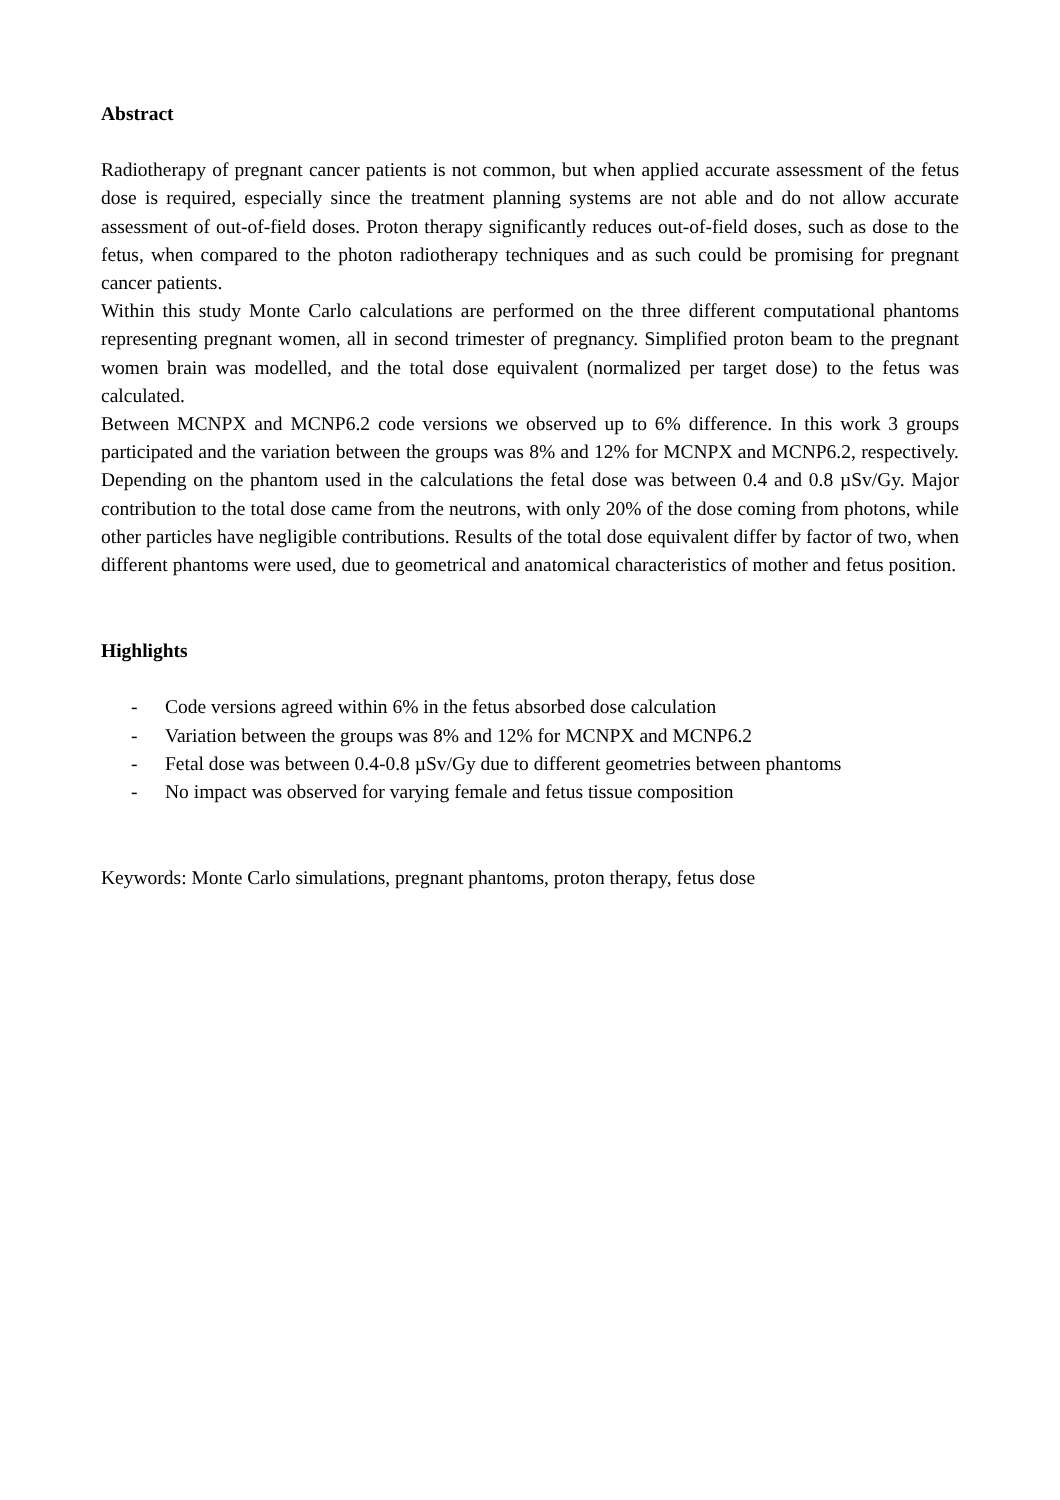Abstract
Radiotherapy of pregnant cancer patients is not common, but when applied accurate assessment of the fetus dose is required, especially since the treatment planning systems are not able and do not allow accurate assessment of out-of-field doses. Proton therapy significantly reduces out-of-field doses, such as dose to the fetus, when compared to the photon radiotherapy techniques and as such could be promising for pregnant cancer patients.
Within this study Monte Carlo calculations are performed on the three different computational phantoms representing pregnant women, all in second trimester of pregnancy. Simplified proton beam to the pregnant women brain was modelled, and the total dose equivalent (normalized per target dose) to the fetus was calculated.
Between MCNPX and MCNP6.2 code versions we observed up to 6% difference. In this work 3 groups participated and the variation between the groups was 8% and 12% for MCNPX and MCNP6.2, respectively. Depending on the phantom used in the calculations the fetal dose was between 0.4 and 0.8 µSv/Gy. Major contribution to the total dose came from the neutrons, with only 20% of the dose coming from photons, while other particles have negligible contributions. Results of the total dose equivalent differ by factor of two, when different phantoms were used, due to geometrical and anatomical characteristics of mother and fetus position.
Highlights
- Code versions agreed within 6% in the fetus absorbed dose calculation
- Variation between the groups was 8% and 12% for MCNPX and MCNP6.2
- Fetal dose was between 0.4-0.8 µSv/Gy due to different geometries between phantoms
- No impact was observed for varying female and fetus tissue composition
Keywords: Monte Carlo simulations, pregnant phantoms, proton therapy, fetus dose